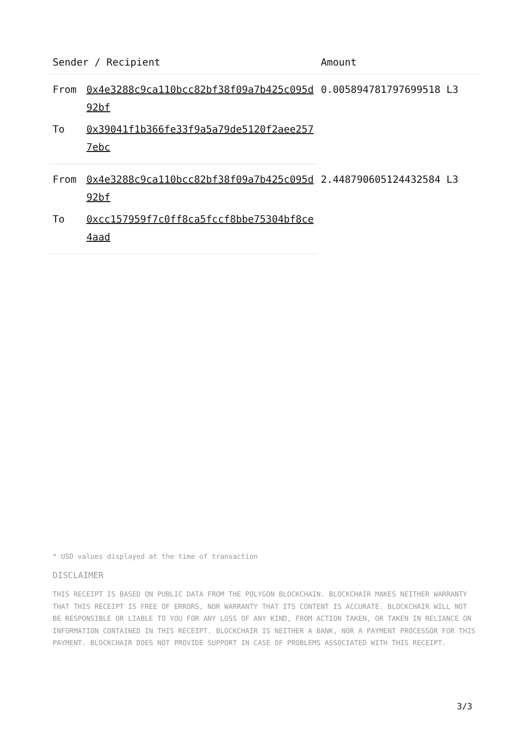| Sender / Recipient | | Amount |
| --- | --- | --- |
| From | 0x4e3288c9ca110bcc82bf38f09a7b425c095d92bf | 0.005894781797699518 L3 |
| To | 0x39041f1b366fe33f9a5a79de5120f2aee2577ebc | |
| From | 0x4e3288c9ca110bcc82bf38f09a7b425c095d92bf | 2.448790605124432584 L3 |
| To | 0xcc157959f7c0ff8ca5fccf8bbe75304bf8ce4aad | |
* USD values displayed at the time of transaction
DISCLAIMER
THIS RECEIPT IS BASED ON PUBLIC DATA FROM THE POLYGON BLOCKCHAIN. BLOCKCHAIR MAKES NEITHER WARRANTY THAT THIS RECEIPT IS FREE OF ERRORS, NOR WARRANTY THAT ITS CONTENT IS ACCURATE. BLOCKCHAIR WILL NOT BE RESPONSIBLE OR LIABLE TO YOU FOR ANY LOSS OF ANY KIND, FROM ACTION TAKEN, OR TAKEN IN RELIANCE ON INFORMATION CONTAINED IN THIS RECEIPT. BLOCKCHAIR IS NEITHER A BANK, NOR A PAYMENT PROCESSOR FOR THIS PAYMENT. BLOCKCHAIR DOES NOT PROVIDE SUPPORT IN CASE OF PROBLEMS ASSOCIATED WITH THIS RECEIPT.
3/3